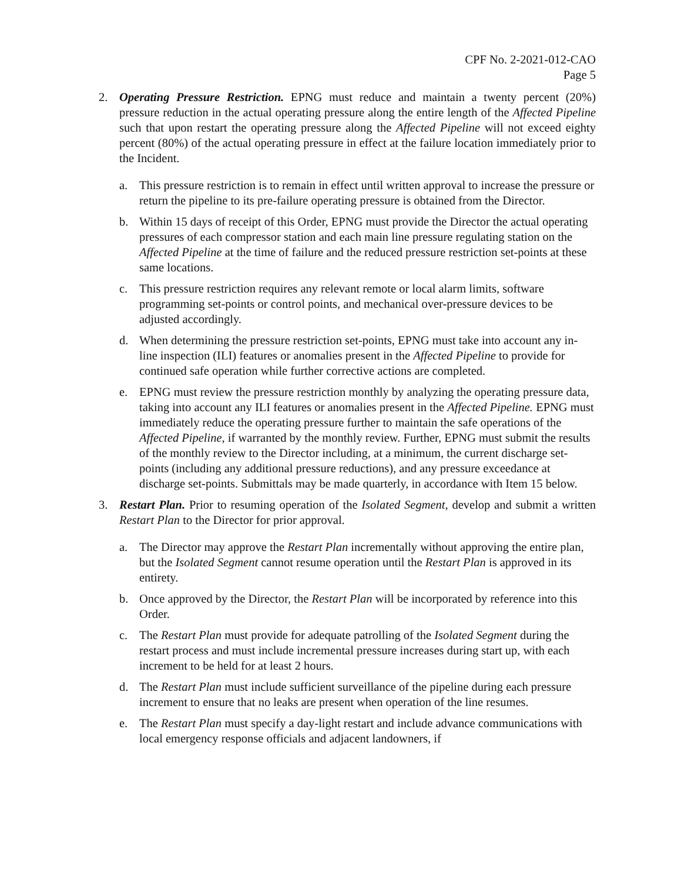CPF No. 2-2021-012-CAO
Page 5
2. Operating Pressure Restriction. EPNG must reduce and maintain a twenty percent (20%) pressure reduction in the actual operating pressure along the entire length of the Affected Pipeline such that upon restart the operating pressure along the Affected Pipeline will not exceed eighty percent (80%) of the actual operating pressure in effect at the failure location immediately prior to the Incident.
a. This pressure restriction is to remain in effect until written approval to increase the pressure or return the pipeline to its pre-failure operating pressure is obtained from the Director.
b. Within 15 days of receipt of this Order, EPNG must provide the Director the actual operating pressures of each compressor station and each main line pressure regulating station on the Affected Pipeline at the time of failure and the reduced pressure restriction set-points at these same locations.
c. This pressure restriction requires any relevant remote or local alarm limits, software programming set-points or control points, and mechanical over-pressure devices to be adjusted accordingly.
d. When determining the pressure restriction set-points, EPNG must take into account any in-line inspection (ILI) features or anomalies present in the Affected Pipeline to provide for continued safe operation while further corrective actions are completed.
e. EPNG must review the pressure restriction monthly by analyzing the operating pressure data, taking into account any ILI features or anomalies present in the Affected Pipeline. EPNG must immediately reduce the operating pressure further to maintain the safe operations of the Affected Pipeline, if warranted by the monthly review. Further, EPNG must submit the results of the monthly review to the Director including, at a minimum, the current discharge set-points (including any additional pressure reductions), and any pressure exceedance at discharge set-points. Submittals may be made quarterly, in accordance with Item 15 below.
3. Restart Plan. Prior to resuming operation of the Isolated Segment, develop and submit a written Restart Plan to the Director for prior approval.
a. The Director may approve the Restart Plan incrementally without approving the entire plan, but the Isolated Segment cannot resume operation until the Restart Plan is approved in its entirety.
b. Once approved by the Director, the Restart Plan will be incorporated by reference into this Order.
c. The Restart Plan must provide for adequate patrolling of the Isolated Segment during the restart process and must include incremental pressure increases during start up, with each increment to be held for at least 2 hours.
d. The Restart Plan must include sufficient surveillance of the pipeline during each pressure increment to ensure that no leaks are present when operation of the line resumes.
e. The Restart Plan must specify a day-light restart and include advance communications with local emergency response officials and adjacent landowners, if